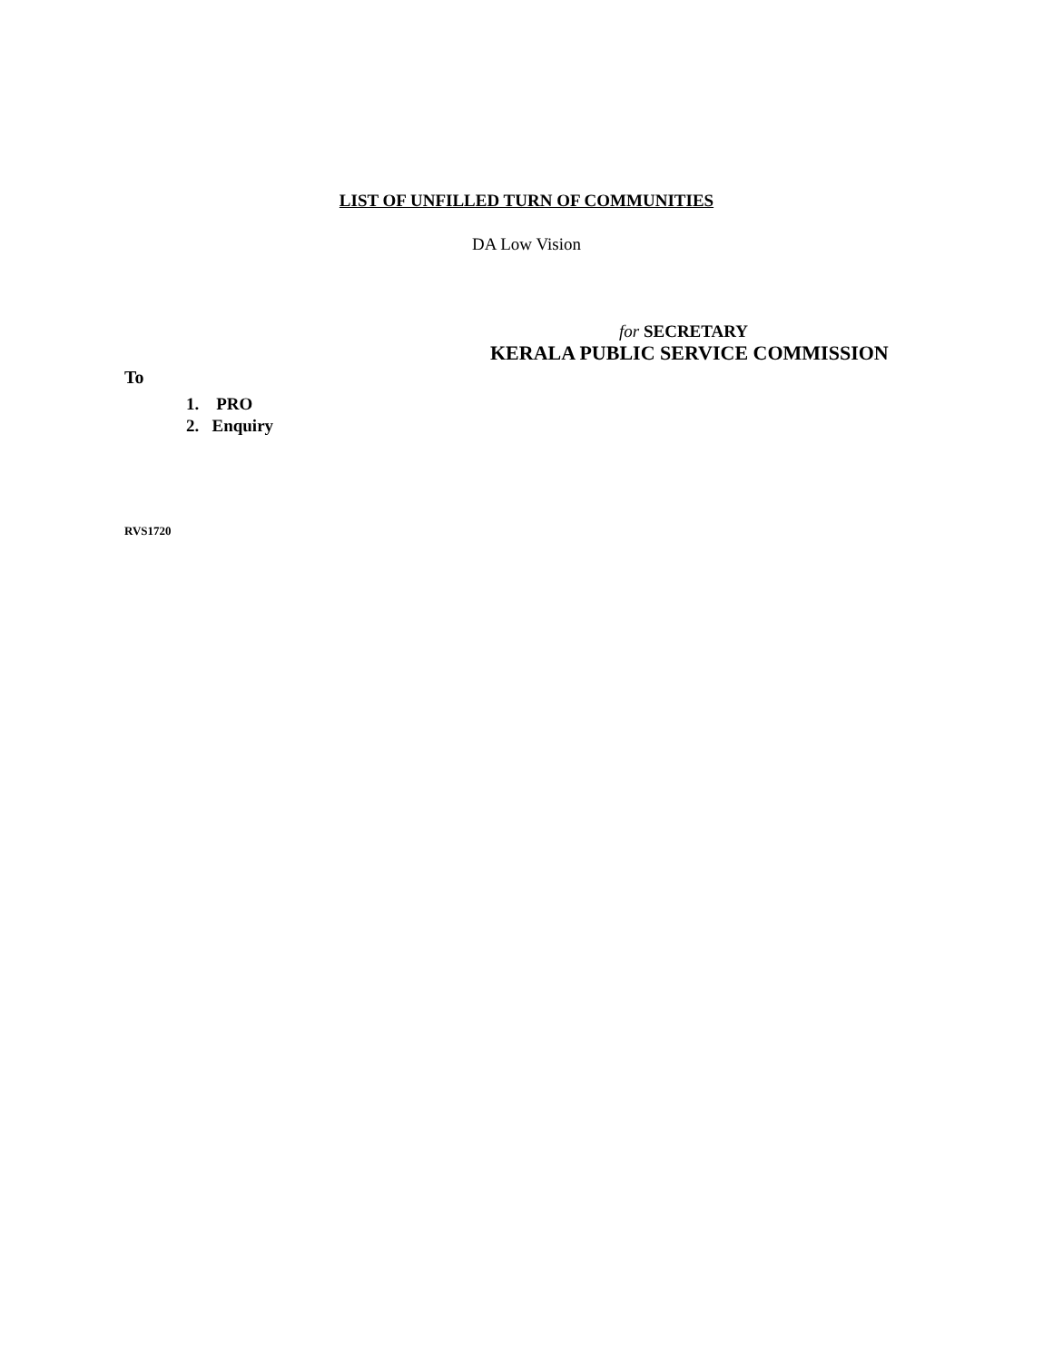LIST OF UNFILLED TURN OF COMMUNITIES
DA Low Vision
for SECRETARY
KERALA PUBLIC SERVICE COMMISSION
To
1. PRO
2. Enquiry
RVS1720